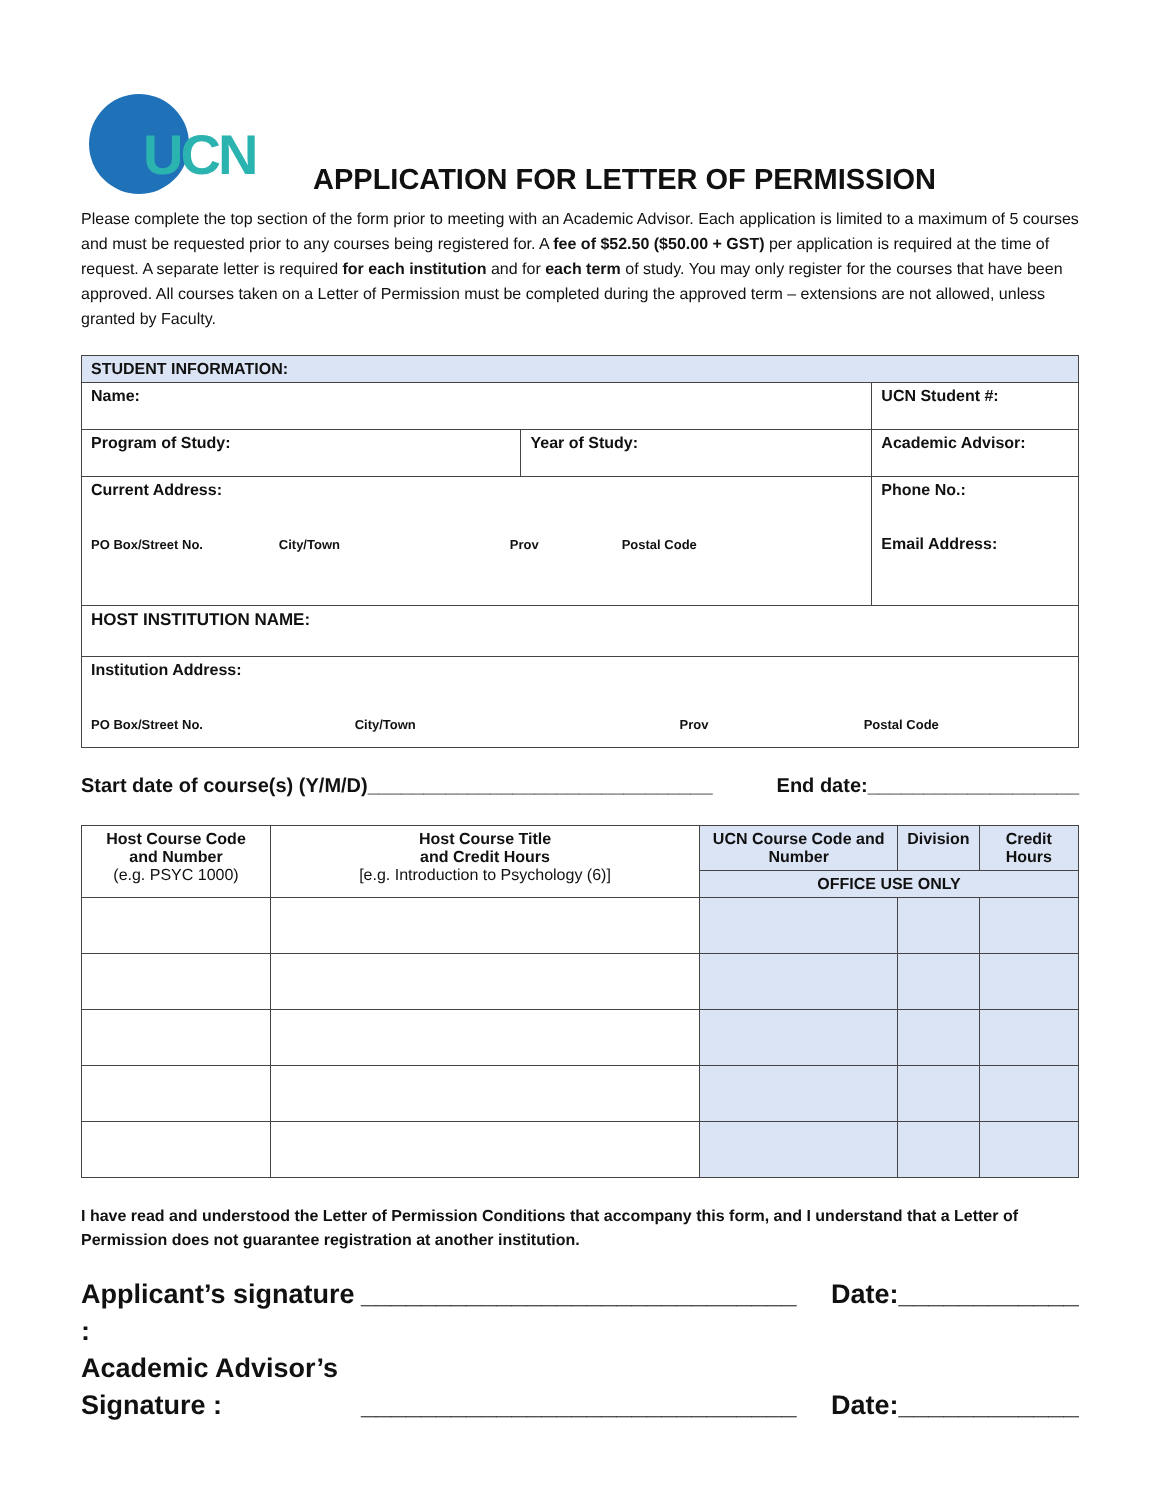UCN
APPLICATION FOR LETTER OF PERMISSION
Please complete the top section of the form prior to meeting with an Academic Advisor. Each application is limited to a maximum of 5 courses and must be requested prior to any courses being registered for. A fee of $52.50 ($50.00 + GST) per application is required at the time of request. A separate letter is required for each institution and for each term of study. You may only register for the courses that have been approved. All courses taken on a Letter of Permission must be completed during the approved term – extensions are not allowed, unless granted by Faculty.
| STUDENT INFORMATION: | | | |
| --- | --- | --- | --- |
| Name: | | UCN Student #: | |
| Program of Study: | Year of Study: | Academic Advisor: | |
| Current Address: PO Box/Street No. City/Town Prov Postal Code | | | Phone No.: Email Address: |
| HOST INSTITUTION NAME: | | | |
| Institution Address: PO Box/Street No. City/Town Prov Postal Code | | | |
Start date of course(s) (Y/M/D)_______________________________ End date:___________________
| Host Course Code and Number (e.g. PSYC 1000) | Host Course Title and Credit Hours [e.g. Introduction to Psychology (6)] | UCN Course Code and Number | Division | Credit Hours |
| --- | --- | --- | --- | --- |
| | | OFFICE USE ONLY | | |
I have read and understood the Letter of Permission Conditions that accompany this form, and I understand that a Letter of Permission does not guarantee registration at another institution.
Applicant’s signature : _____________________________ Date:____________
Academic Advisor’s
Signature : _____________________________ Date:____________